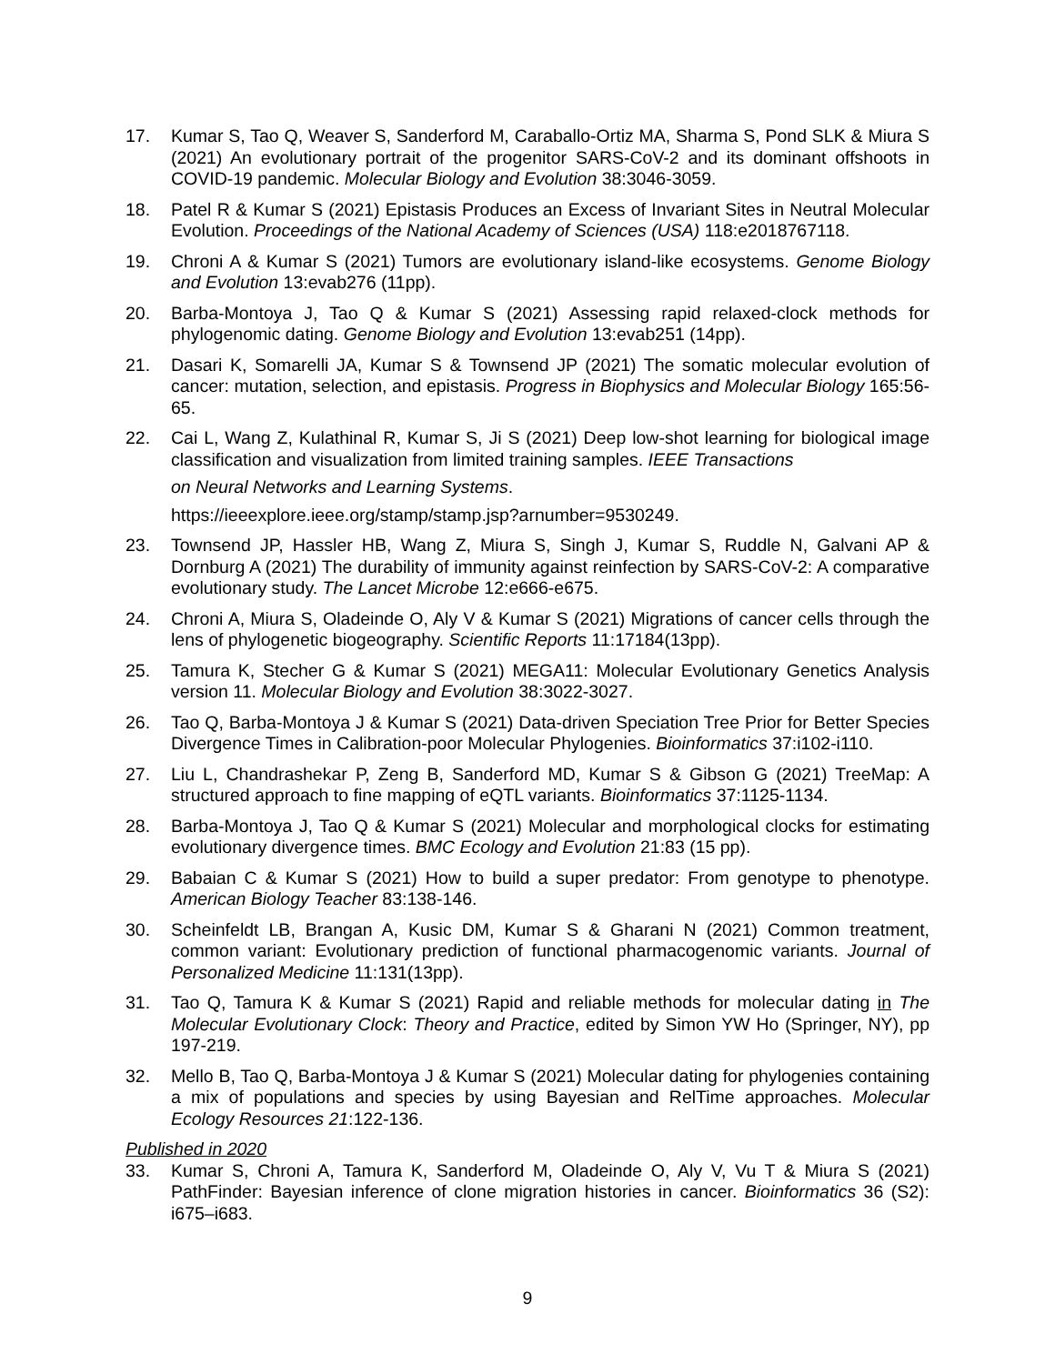17. Kumar S, Tao Q, Weaver S, Sanderford M, Caraballo-Ortiz MA, Sharma S, Pond SLK & Miura S (2021) An evolutionary portrait of the progenitor SARS-CoV-2 and its dominant offshoots in COVID-19 pandemic. Molecular Biology and Evolution 38:3046-3059.
18. Patel R & Kumar S (2021) Epistasis Produces an Excess of Invariant Sites in Neutral Molecular Evolution. Proceedings of the National Academy of Sciences (USA) 118:e2018767118.
19. Chroni A & Kumar S (2021) Tumors are evolutionary island-like ecosystems. Genome Biology and Evolution 13:evab276 (11pp).
20. Barba-Montoya J, Tao Q & Kumar S (2021) Assessing rapid relaxed-clock methods for phylogenomic dating. Genome Biology and Evolution 13:evab251 (14pp).
21. Dasari K, Somarelli JA, Kumar S & Townsend JP (2021) The somatic molecular evolution of cancer: mutation, selection, and epistasis. Progress in Biophysics and Molecular Biology 165:56-65.
22. Cai L, Wang Z, Kulathinal R, Kumar S, Ji S (2021) Deep low-shot learning for biological image classification and visualization from limited training samples. IEEE Transactions
on Neural Networks and Learning Systems.
https://ieeexplore.ieee.org/stamp/stamp.jsp?arnumber=9530249.
23. Townsend JP, Hassler HB, Wang Z, Miura S, Singh J, Kumar S, Ruddle N, Galvani AP & Dornburg A (2021) The durability of immunity against reinfection by SARS-CoV-2: A comparative evolutionary study. The Lancet Microbe 12:e666-e675.
24. Chroni A, Miura S, Oladeinde O, Aly V & Kumar S (2021) Migrations of cancer cells through the lens of phylogenetic biogeography. Scientific Reports 11:17184(13pp).
25. Tamura K, Stecher G & Kumar S (2021) MEGA11: Molecular Evolutionary Genetics Analysis version 11. Molecular Biology and Evolution 38:3022-3027.
26. Tao Q, Barba-Montoya J & Kumar S (2021) Data-driven Speciation Tree Prior for Better Species Divergence Times in Calibration-poor Molecular Phylogenies. Bioinformatics 37:i102-i110.
27. Liu L, Chandrashekar P, Zeng B, Sanderford MD, Kumar S & Gibson G (2021) TreeMap: A structured approach to fine mapping of eQTL variants. Bioinformatics 37:1125-1134.
28. Barba-Montoya J, Tao Q & Kumar S (2021) Molecular and morphological clocks for estimating evolutionary divergence times. BMC Ecology and Evolution 21:83 (15 pp).
29. Babaian C & Kumar S (2021) How to build a super predator: From genotype to phenotype. American Biology Teacher 83:138-146.
30. Scheinfeldt LB, Brangan A, Kusic DM, Kumar S & Gharani N (2021) Common treatment, common variant: Evolutionary prediction of functional pharmacogenomic variants. Journal of Personalized Medicine 11:131(13pp).
31. Tao Q, Tamura K & Kumar S (2021) Rapid and reliable methods for molecular dating in The Molecular Evolutionary Clock: Theory and Practice, edited by Simon YW Ho (Springer, NY), pp 197-219.
32. Mello B, Tao Q, Barba-Montoya J & Kumar S (2021) Molecular dating for phylogenies containing a mix of populations and species by using Bayesian and RelTime approaches. Molecular Ecology Resources 21:122-136.
Published in 2020
33. Kumar S, Chroni A, Tamura K, Sanderford M, Oladeinde O, Aly V, Vu T & Miura S (2021) PathFinder: Bayesian inference of clone migration histories in cancer. Bioinformatics 36 (S2): i675–i683.
9